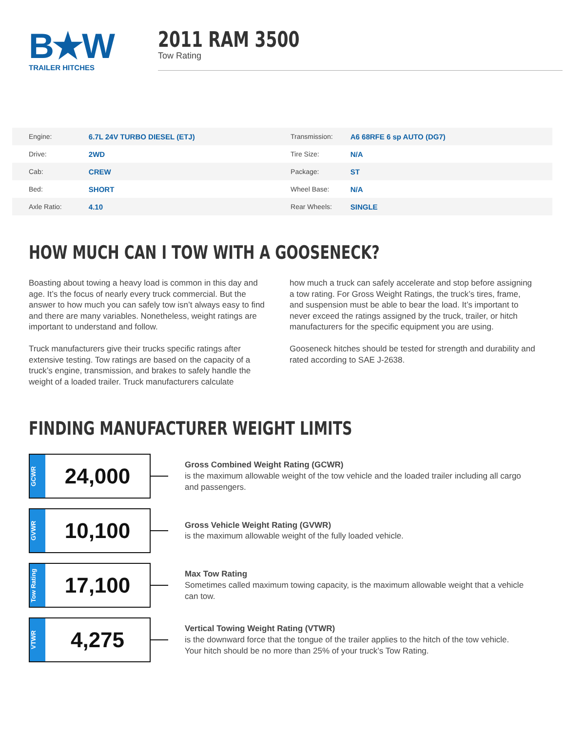B★W
TRAILER HITCHES
2011 RAM 3500
Tow Rating
| Engine: | 6.7L 24V TURBO DIESEL (ETJ) | Transmission: | A6 68RFE 6 sp AUTO (DG7) |
| Drive: | 2WD | Tire Size: | N/A |
| Cab: | CREW | Package: | ST |
| Bed: | SHORT | Wheel Base: | N/A |
| Axle Ratio: | 4.10 | Rear Wheels: | SINGLE |
HOW MUCH CAN I TOW WITH A GOOSENECK?
Boasting about towing a heavy load is common in this day and age. It’s the focus of nearly every truck commercial. But the answer to how much you can safely tow isn’t always easy to find and there are many variables. Nonetheless, weight ratings are important to understand and follow.
Truck manufacturers give their trucks specific ratings after extensive testing. Tow ratings are based on the capacity of a truck’s engine, transmission, and brakes to safely handle the weight of a loaded trailer. Truck manufacturers calculate
how much a truck can safely accelerate and stop before assigning a tow rating. For Gross Weight Ratings, the truck’s tires, frame, and suspension must be able to bear the load. It’s important to never exceed the ratings assigned by the truck, trailer, or hitch manufacturers for the specific equipment you are using.
Gooseneck hitches should be tested for strength and durability and rated according to SAE J-2638.
FINDING MANUFACTURER WEIGHT LIMITS
GCWR
24,000
Gross Combined Weight Rating (GCWR)
is the maximum allowable weight of the tow vehicle and the loaded trailer including all cargo and passengers.
GVWR
10,100
Gross Vehicle Weight Rating (GVWR)
is the maximum allowable weight of the fully loaded vehicle.
Tow Rating
17,100
Max Tow Rating
Sometimes called maximum towing capacity, is the maximum allowable weight that a vehicle can tow.
VTWR
4,275
Vertical Towing Weight Rating (VTWR)
is the downward force that the tongue of the trailer applies to the hitch of the tow vehicle. Your hitch should be no more than 25% of your truck’s Tow Rating.